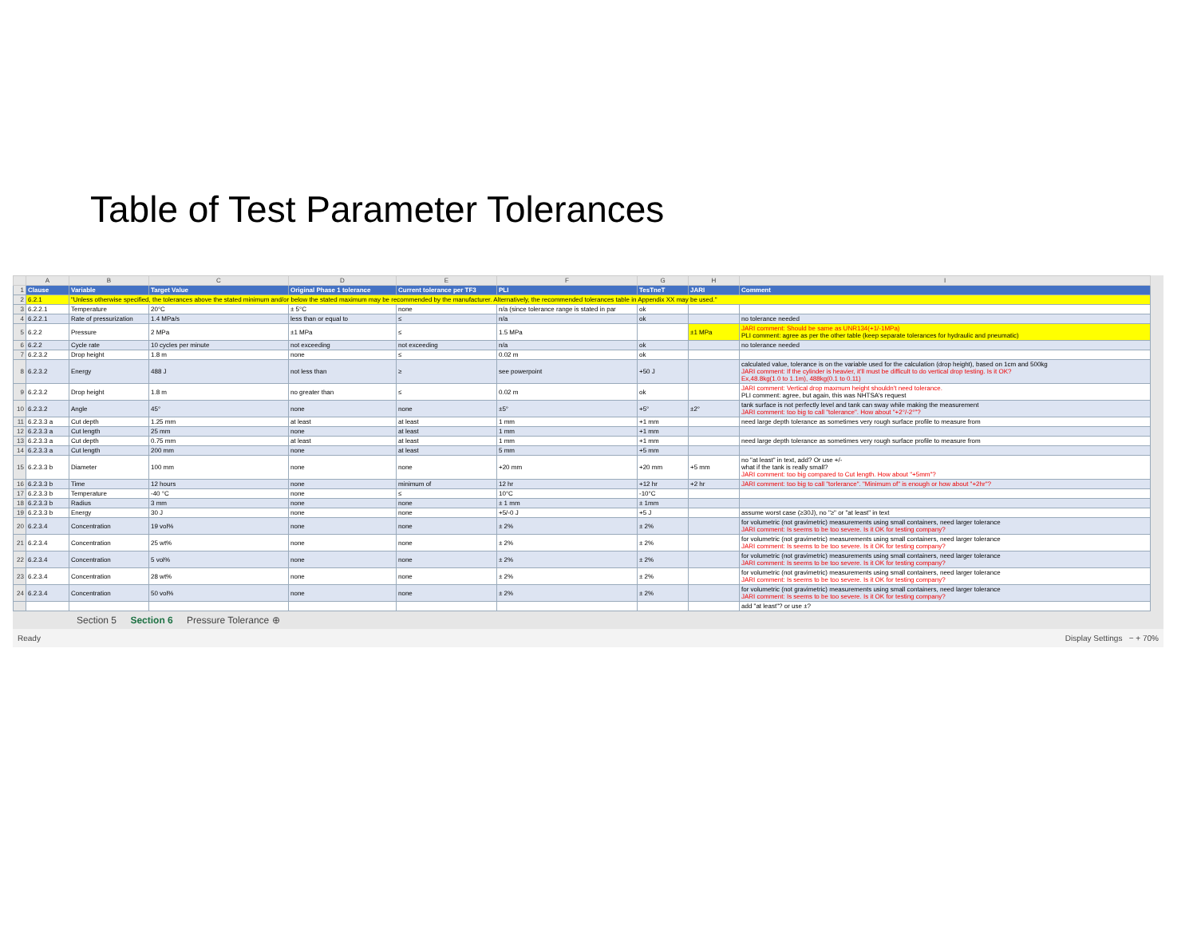Table of Test Parameter Tolerances
| | A | B | C | D | E | F | G | H | I |
| --- | --- | --- | --- | --- | --- | --- | --- | --- | --- |
| 1 | Clause | Variable | Target Value | Original Phase 1 tolerance | Current tolerance per TF3 | PLI | TesTneT | JARI | Comment |
| 2 | 6.2.1 | "Unless otherwise specified, the tolerances above the stated minimum and/or below the stated maximum may be recommended by the manufacturer. Alternatively, the recommended tolerances table in Appendix XX may be used." | | | | | | | |
| 3 | 6.2.2.1 | Temperature | 20°C | ± 5°C | none | n/a (since tolerance range is stated in par | ok | | |
| 4 | 6.2.2.1 | Rate of pressurization | 1.4 MPa/s | less than or equal to | ≤ | n/a | ok | | no tolerance needed |
| 5 | 6.2.2 | Pressure | 2 MPa | ±1 MPa | ≤ | 1.5 MPa | | ±1 MPa | JARI comment: Should be same as UNR134(+1/-1MPa) PLI comment: agree as per the other table (keep separate tolerances for hydraulic and pneumatic) |
| 6 | 6.2.2 | Cycle rate | 10 cycles per minute | not exceeding | not exceeding | n/a | ok | | no tolerance needed |
| 7 | 6.2.3.2 | Drop height | 1.8 m | none | ≤ | 0.02 m | ok | | |
| 8 | 6.2.3.2 | Energy | 488 J | not less than | ≥ | see powerpoint | +50 J | | calculated value, tolerance is on the variable used for the calculation (drop height), based on 1cm and 500kg JARI comment: If the cylinder is heavier, it'll must be difficult to do vertical drop testing. Is it OK? Ex,48.8kg(1.0 to 1.1m), 488kg(0.1 to 0.11) |
| 9 | 6.2.3.2 | Drop height | 1.8 m | no greater than | ≤ | 0.02 m | ok | | JARI comment: Vertical drop maxmum height shouldn't need tolerance. PLI comment: agree, but again, this was NHTSA's request |
| 10 | 6.2.3.2 | Angle | 45° | none | none | ±5° | +5° | ±2° | tank surface is not perfectly level and tank can sway while making the measurement JARI comment: too big to call "tolerance". How about "+2°/-2°"? |
| 11 | 6.2.3.3 a | Cut depth | 1.25 mm | at least | at least | 1 mm | +1 mm | | need large depth tolerance as sometimes very rough surface profile to measure from |
| 12 | 6.2.3.3 a | Cut length | 25 mm | none | at least | 1 mm | +1 mm | | |
| 13 | 6.2.3.3 a | Cut depth | 0.75 mm | at least | at least | 1 mm | +1 mm | | need large depth tolerance as sometimes very rough surface profile to measure from |
| 14 | 6.2.3.3 a | Cut length | 200 mm | none | at least | 5 mm | +5 mm | | |
| 15 | 6.2.3.3 b | Diameter | 100 mm | none | none | +20 mm | +20 mm | +5 mm | no "at least" in text, add? Or use +/- what if the tank is really small? JARI comment: too big compared to Cut length. How about "+5mm"? |
| 16 | 6.2.3.3 b | Time | 12 hours | none | minimum of | 12 hr | +12 hr | +2 hr | JARI comment: too big to call "torlerance". "Minimum of" is enough or how about "+2hr"? |
| 17 | 6.2.3.3 b | Temperature | -40 °C | none | ≤ | 10°C | -10°C | | |
| 18 | 6.2.3.3 b | Radius | 3 mm | none | none | ± 1 mm | ± 1mm | | |
| 19 | 6.2.3.3 b | Energy | 30 J | none | none | +5/-0 J | +5 J | | assume worst case (≥30J), no "≥" or "at least" in text |
| 20 | 6.2.3.4 | Concentration | 19 vol% | none | none | ± 2% | ± 2% | | for volumetric (not gravimetric) measurements using small containers, need larger tolerance JARI comment: Is seems to be too severe. Is it OK for testing company? |
| 21 | 6.2.3.4 | Concentration | 25 wt% | none | none | ± 2% | ± 2% | | for volumetric (not gravimetric) measurements using small containers, need larger tolerance JARI comment: Is seems to be too severe. Is it OK for testing company? |
| 22 | 6.2.3.4 | Concentration | 5 vol% | none | none | ± 2% | ± 2% | | for volumetric (not gravimetric) measurements using small containers, need larger tolerance JARI comment: Is seems to be too severe. Is it OK for testing company? |
| 23 | 6.2.3.4 | Concentration | 28 wt% | none | none | ± 2% | ± 2% | | for volumetric (not gravimetric) measurements using small containers, need larger tolerance JARI comment: Is seems to be too severe. Is it OK for testing company? |
| 24 | 6.2.3.4 | Concentration | 50 vol% | none | none | ± 2% | ± 2% | | for volumetric (not gravimetric) measurements using small containers, need larger tolerance JARI comment: Is seems to be too severe. Is it OK for testing company? |
| | | | | | | | | | add "at least"? or use ±? |
Section 5 Section 6 Pressure Tolerance ⊕
Ready Display Settings − + 70%